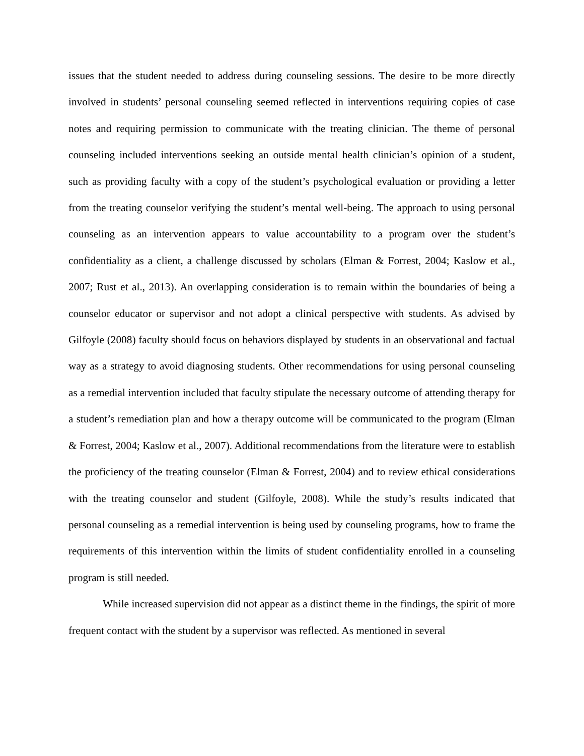issues that the student needed to address during counseling sessions. The desire to be more directly involved in students’ personal counseling seemed reflected in interventions requiring copies of case notes and requiring permission to communicate with the treating clinician. The theme of personal counseling included interventions seeking an outside mental health clinician’s opinion of a student, such as providing faculty with a copy of the student’s psychological evaluation or providing a letter from the treating counselor verifying the student’s mental well-being. The approach to using personal counseling as an intervention appears to value accountability to a program over the student’s confidentiality as a client, a challenge discussed by scholars (Elman & Forrest, 2004; Kaslow et al., 2007; Rust et al., 2013). An overlapping consideration is to remain within the boundaries of being a counselor educator or supervisor and not adopt a clinical perspective with students. As advised by Gilfoyle (2008) faculty should focus on behaviors displayed by students in an observational and factual way as a strategy to avoid diagnosing students. Other recommendations for using personal counseling as a remedial intervention included that faculty stipulate the necessary outcome of attending therapy for a student’s remediation plan and how a therapy outcome will be communicated to the program (Elman & Forrest, 2004; Kaslow et al., 2007). Additional recommendations from the literature were to establish the proficiency of the treating counselor (Elman & Forrest, 2004) and to review ethical considerations with the treating counselor and student (Gilfoyle, 2008). While the study’s results indicated that personal counseling as a remedial intervention is being used by counseling programs, how to frame the requirements of this intervention within the limits of student confidentiality enrolled in a counseling program is still needed.
While increased supervision did not appear as a distinct theme in the findings, the spirit of more frequent contact with the student by a supervisor was reflected. As mentioned in several